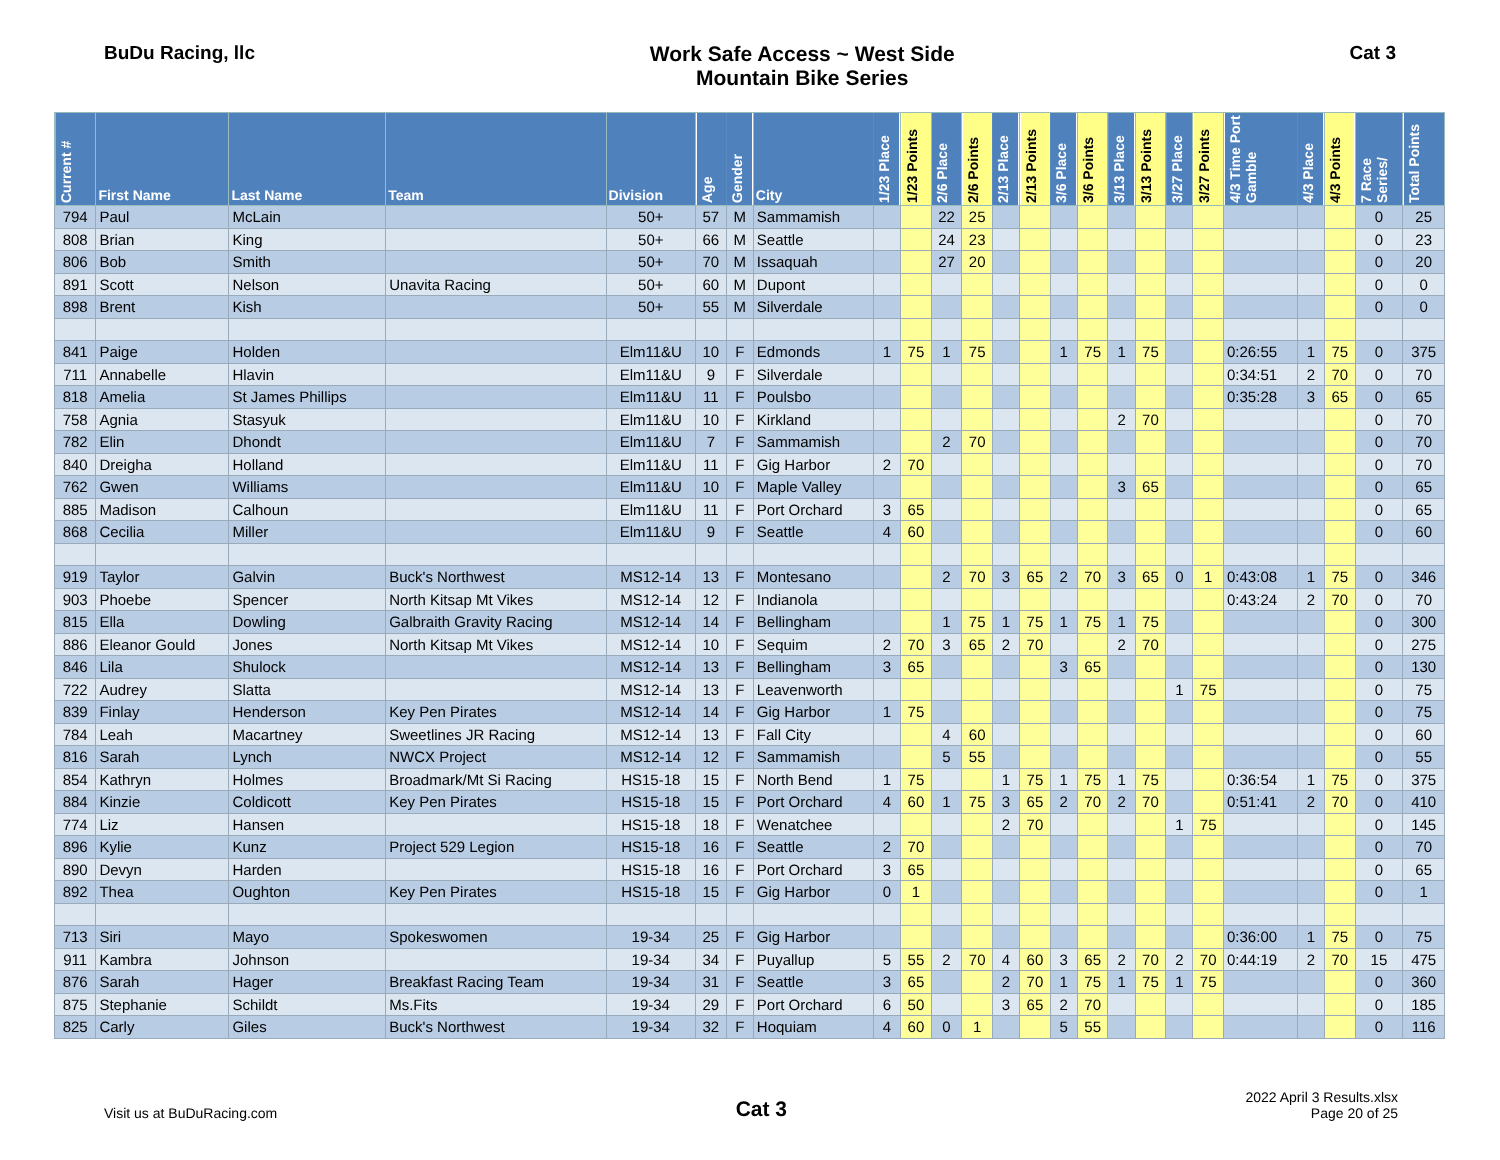BuDu Racing, llc Work Safe Access ~ West Side
Mountain Bike Series
Cat 3
| Current # | First Name | Last Name | Team | Division | Age | Gender | City | 1/23 Place | 1/23 Points | 2/6 Place | 2/6 Points | 2/13 Place | 2/13 Points | 3/6 Place | 3/6 Points | 3/13 Place | 3/13 Points | 3/27 Place | 3/27 Points | 4/3 Time Port Gamble | 4/3 Place | 4/3 Points | 7 Race Series/ | Total Points |
| --- | --- | --- | --- | --- | --- | --- | --- | --- | --- | --- | --- | --- | --- | --- | --- | --- | --- | --- | --- | --- | --- | --- | --- | --- |
| 794 | Paul | McLain | | 50+ | 57 | M | Sammamish | | | 22 | 25 | | | | | | | | | | | | 0 | 25 |
| 808 | Brian | King | | 50+ | 66 | M | Seattle | | | 24 | 23 | | | | | | | | | | | | 0 | 23 |
| 806 | Bob | Smith | | 50+ | 70 | M | Issaquah | | | 27 | 20 | | | | | | | | | | | | 0 | 20 |
| 891 | Scott | Nelson | Unavita Racing | 50+ | 60 | M | Dupont | | | | | | | | | | | | | | | | 0 | 0 |
| 898 | Brent | Kish | | 50+ | 55 | M | Silverdale | | | | | | | | | | | | | | | | 0 | 0 |
| 841 | Paige | Holden | | Elm11&U | 10 | F | Edmonds | 1 | 75 | 1 | 75 | | | 1 | 75 | 1 | 75 | | | 0:26:55 | 1 | 75 | 0 | 375 |
| 711 | Annabelle | Hlavin | | Elm11&U | 9 | F | Silverdale | | | | | | | | | | | | | 0:34:51 | 2 | 70 | 0 | 70 |
| 818 | Amelia | St James Phillips | | Elm11&U | 11 | F | Poulsbo | | | | | | | | | | | | | 0:35:28 | 3 | 65 | 0 | 65 |
| 758 | Agnia | Stasyuk | | Elm11&U | 10 | F | Kirkland | | | | | | | | | 2 | 70 | | | | | | 0 | 70 |
| 782 | Elin | Dhondt | | Elm11&U | 7 | F | Sammamish | | | 2 | 70 | | | | | | | | | | | | 0 | 70 |
| 840 | Dreigha | Holland | | Elm11&U | 11 | F | Gig Harbor | 2 | 70 | | | | | | | | | | | | | | 0 | 70 |
| 762 | Gwen | Williams | | Elm11&U | 10 | F | Maple Valley | | | | | | | | | 3 | 65 | | | | | | 0 | 65 |
| 885 | Madison | Calhoun | | Elm11&U | 11 | F | Port Orchard | 3 | 65 | | | | | | | | | | | | | | 0 | 65 |
| 868 | Cecilia | Miller | | Elm11&U | 9 | F | Seattle | 4 | 60 | | | | | | | | | | | | | | 0 | 60 |
| 919 | Taylor | Galvin | Buck's Northwest | MS12-14 | 13 | F | Montesano | | | 2 | 70 | 3 | 65 | 2 | 70 | 3 | 65 | 0 | 1 | 0:43:08 | 1 | 75 | 0 | 346 |
| 903 | Phoebe | Spencer | North Kitsap Mt Vikes | MS12-14 | 12 | F | Indianola | | | | | | | | | | | | | 0:43:24 | 2 | 70 | 0 | 70 |
| 815 | Ella | Dowling | Galbraith Gravity Racing | MS12-14 | 14 | F | Bellingham | | | 1 | 75 | 1 | 75 | 1 | 75 | 1 | 75 | | | | | | 0 | 300 |
| 886 | Eleanor Gould | Jones | North Kitsap Mt Vikes | MS12-14 | 10 | F | Sequim | 2 | 70 | 3 | 65 | 2 | 70 | | | 2 | 70 | | | | | | 0 | 275 |
| 846 | Lila | Shulock | | MS12-14 | 13 | F | Bellingham | 3 | 65 | | | | | 3 | 65 | | | | | | | | 0 | 130 |
| 722 | Audrey | Slatta | | MS12-14 | 13 | F | Leavenworth | | | | | | | | | | | 1 | 75 | | | | 0 | 75 |
| 839 | Finlay | Henderson | Key Pen Pirates | MS12-14 | 14 | F | Gig Harbor | 1 | 75 | | | | | | | | | | | | | | 0 | 75 |
| 784 | Leah | Macartney | Sweetlines JR Racing | MS12-14 | 13 | F | Fall City | | | 4 | 60 | | | | | | | | | | | | 0 | 60 |
| 816 | Sarah | Lynch | NWCX Project | MS12-14 | 12 | F | Sammamish | | | 5 | 55 | | | | | | | | | | | | 0 | 55 |
| 854 | Kathryn | Holmes | Broadmark/Mt Si Racing | HS15-18 | 15 | F | North Bend | 1 | 75 | | | 1 | 75 | 1 | 75 | 1 | 75 | | | 0:36:54 | 1 | 75 | 0 | 375 |
| 884 | Kinzie | Coldicott | Key Pen Pirates | HS15-18 | 15 | F | Port Orchard | 4 | 60 | 1 | 75 | 3 | 65 | 2 | 70 | 2 | 70 | | | 0:51:41 | 2 | 70 | 0 | 410 |
| 774 | Liz | Hansen | | HS15-18 | 18 | F | Wenatchee | | | | | 2 | 70 | | | | | 1 | 75 | | | | 0 | 145 |
| 896 | Kylie | Kunz | Project 529 Legion | HS15-18 | 16 | F | Seattle | 2 | 70 | | | | | | | | | | | | | | 0 | 70 |
| 890 | Devyn | Harden | | HS15-18 | 16 | F | Port Orchard | 3 | 65 | | | | | | | | | | | | | | 0 | 65 |
| 892 | Thea | Oughton | Key Pen Pirates | HS15-18 | 15 | F | Gig Harbor | 0 | 1 | | | | | | | | | | | | | | 0 | 1 |
| 713 | Siri | Mayo | Spokeswomen | 19-34 | 25 | F | Gig Harbor | | | | | | | | | | | | | 0:36:00 | 1 | 75 | 0 | 75 |
| 911 | Kambra | Johnson | | 19-34 | 34 | F | Puyallup | 5 | 55 | 2 | 70 | 4 | 60 | 3 | 65 | 2 | 70 | 2 | 70 | 0:44:19 | 2 | 70 | 15 | 475 |
| 876 | Sarah | Hager | Breakfast Racing Team | 19-34 | 31 | F | Seattle | 3 | 65 | | | 2 | 70 | 1 | 75 | 1 | 75 | 1 | 75 | | | | 0 | 360 |
| 875 | Stephanie | Schildt | Ms.Fits | 19-34 | 29 | F | Port Orchard | 6 | 50 | | | 3 | 65 | 2 | 70 | | | | | | | | 0 | 185 |
| 825 | Carly | Giles | Buck's Northwest | 19-34 | 32 | F | Hoquiam | 4 | 60 | 0 | 1 | | | 5 | 55 | | | | | | | | 0 | 116 |
Visit us at BuDuRacing.com
Cat 3
2022 April 3 Results.xlsx
Page 20 of 25